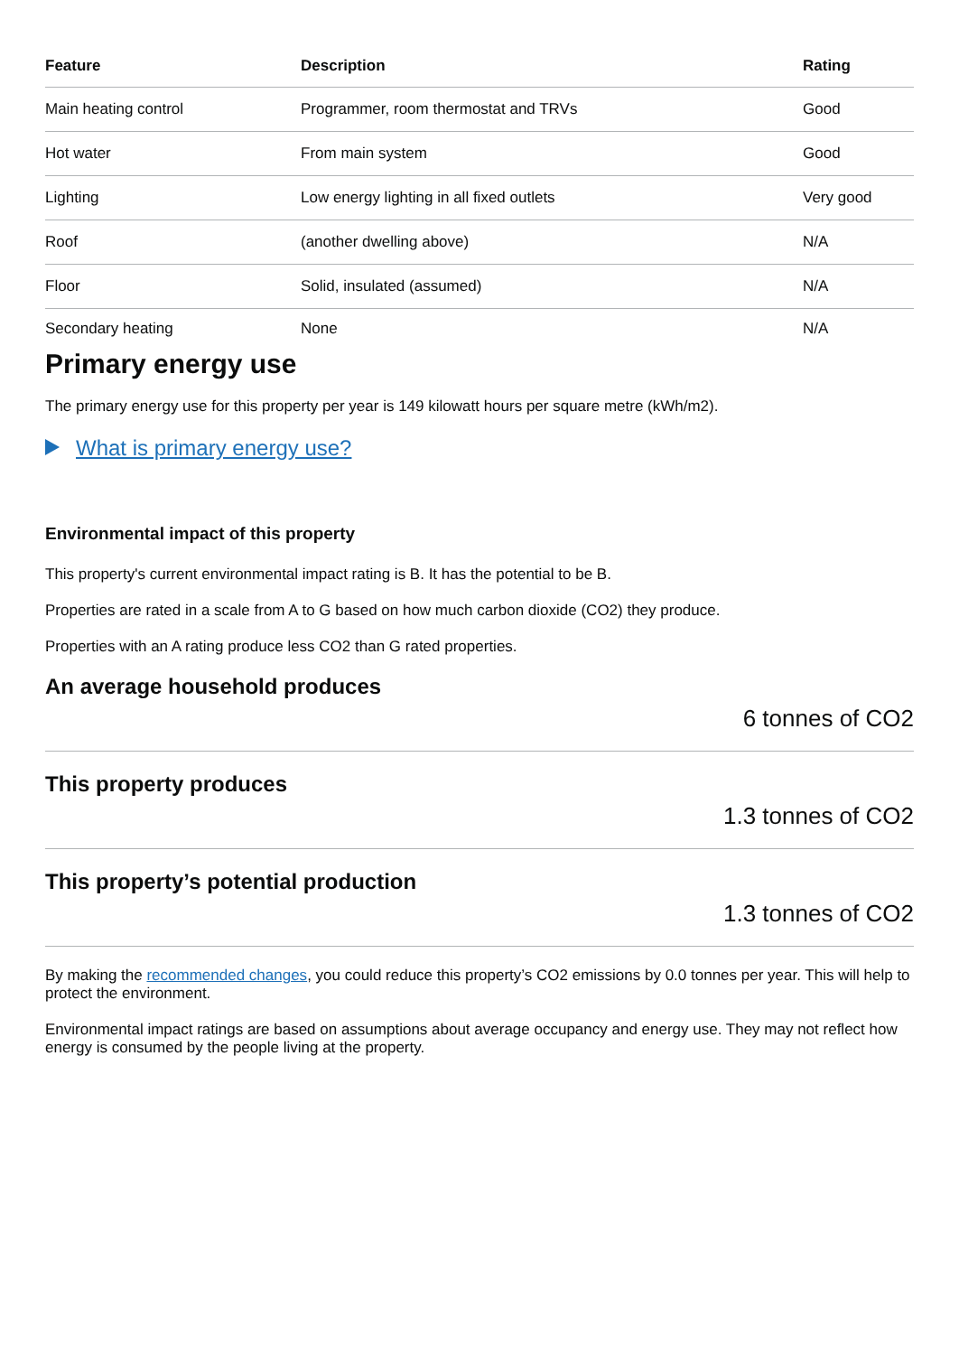| Feature | Description | Rating |
| --- | --- | --- |
| Main heating control | Programmer, room thermostat and TRVs | Good |
| Hot water | From main system | Good |
| Lighting | Low energy lighting in all fixed outlets | Very good |
| Roof | (another dwelling above) | N/A |
| Floor | Solid, insulated (assumed) | N/A |
| Secondary heating | None | N/A |
Primary energy use
The primary energy use for this property per year is 149 kilowatt hours per square metre (kWh/m2).
What is primary energy use?
Environmental impact of this property
This property's current environmental impact rating is B. It has the potential to be B.
Properties are rated in a scale from A to G based on how much carbon dioxide (CO2) they produce.
Properties with an A rating produce less CO2 than G rated properties.
An average household produces
6 tonnes of CO2
This property produces
1.3 tonnes of CO2
This property’s potential production
1.3 tonnes of CO2
By making the recommended changes, you could reduce this property’s CO2 emissions by 0.0 tonnes per year. This will help to protect the environment.
Environmental impact ratings are based on assumptions about average occupancy and energy use. They may not reflect how energy is consumed by the people living at the property.